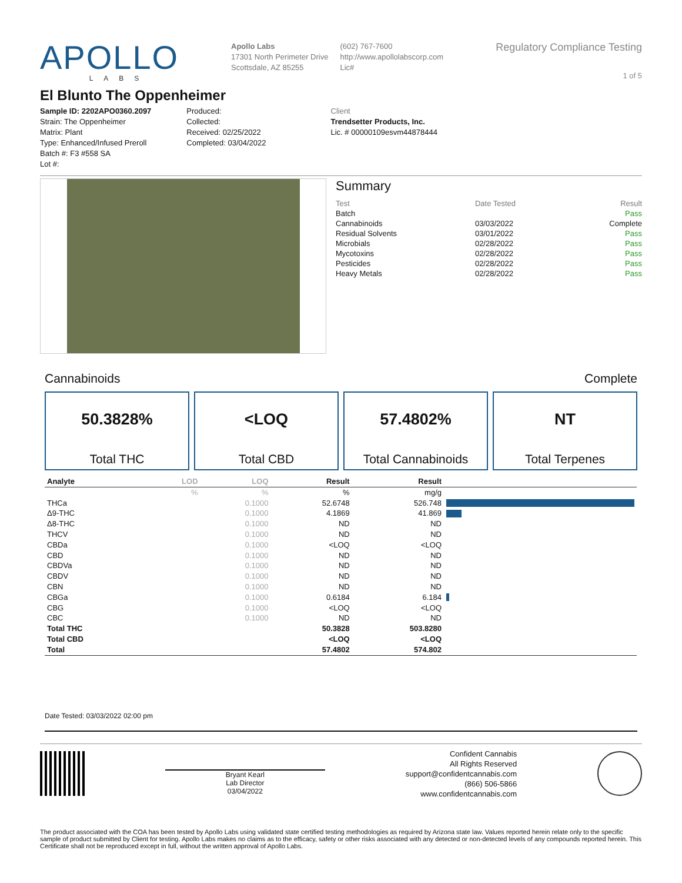APOLLO
LABS
Apollo Labs
17301 North Perimeter Drive
Scottsdale, AZ 85255
(602) 767-7600
http://www.apollolabscorp.com
Lic#
Regulatory Compliance Testing
1 of 5
El Blunto The Oppenheimer
Sample ID: 2202APO0360.2097
Strain: The Oppenheimer
Matrix: Plant
Type: Enhanced/Infused Preroll
Batch #: F3 #558 SA
Lot #:
Produced:
Collected:
Received: 02/25/2022
Completed: 03/04/2022
Client
Trendsetter Products, Inc.
Lic. # 00000109esvm44878444
Summary
| Test | Date Tested | Result |
| Batch | | Pass |
| Cannabinoids | 03/03/2022 | Complete |
| Residual Solvents | 03/01/2022 | Pass |
| Microbials | 02/28/2022 | Pass |
| Mycotoxins | 02/28/2022 | Pass |
| Pesticides | 02/28/2022 | Pass |
| Heavy Metals | 02/28/2022 | Pass |
Cannabinoids Complete
50.3828%
Total THC
<LOQ
Total CBD
57.4802%
Total Cannabinoids
NT
Total Terpenes
| Analyte | LOD | LOQ | Result | Result | |
| --- | --- | --- | --- | --- | --- |
| | % | % | % | mg/g | |
| THCa | | 0.1000 | 52.6748 | 526.748 | |
| Δ9-THC | | 0.1000 | 4.1869 | 41.869 | |
| Δ8-THC | | 0.1000 | ND | ND | |
| THCV | | 0.1000 | ND | ND | |
| CBDa | | 0.1000 | <LOQ | <LOQ | |
| CBD | | 0.1000 | ND | ND | |
| CBDVa | | 0.1000 | ND | ND | |
| CBDV | | 0.1000 | ND | ND | |
| CBN | | 0.1000 | ND | ND | |
| CBGa | | 0.1000 | 0.6184 | 6.184 | |
| CBG | | 0.1000 | <LOQ | <LOQ | |
| CBC | | 0.1000 | ND | ND | |
| Total THC | | | 50.3828 | 503.8280 | |
| Total CBD | | | <LOQ | <LOQ | |
| Total | | | 57.4802 | 574.802 | |
Date Tested: 03/03/2022 02:00 pm
Bryant Kearl
Lab Director
03/04/2022
Confident Cannabis
All Rights Reserved
support@confidentcannabis.com
(866) 506-5866
www.confidentcannabis.com
The product associated with the COA has been tested by Apollo Labs using validated state certified testing methodologies as required by Arizona state law. Values reported herein relate only to the specific sample of product submitted by Client for testing. Apollo Labs makes no claims as to the efficacy, safety or other risks associated with any detected or non-detected levels of any compounds reported herein. This Certificate shall not be reproduced except in full, without the written approval of Apollo Labs.